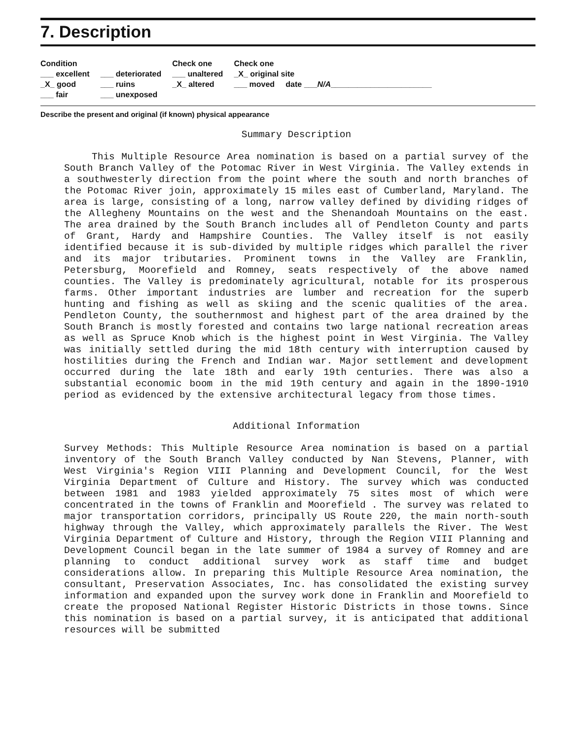7. Description
Condition
___ excellent
_X_ good
___ fair
___ deteriorated
___ ruins
___ unexposed
Check one
___ unaltered
_X_ altered
Check one
_X_ original site
___ moved date ___N/A_______________________
Describe the present and original (if known) physical appearance
Summary Description
This Multiple Resource Area nomination is based on a partial survey of the South Branch Valley of the Potomac River in West Virginia. The Valley extends in a southwesterly direction from the point where the south and north branches of the Potomac River join, approximately 15 miles east of Cumberland, Maryland. The area is large, consisting of a long, narrow valley defined by dividing ridges of the Allegheny Mountains on the west and the Shenandoah Mountains on the east. The area drained by the South Branch includes all of Pendleton County and parts of Grant, Hardy and Hampshire Counties. The Valley itself is not easily identified because it is sub-divided by multiple ridges which parallel the river and its major tributaries. Prominent towns in the Valley are Franklin, Petersburg, Moorefield and Romney, seats respectively of the above named counties. The Valley is predominately agricultural, notable for its prosperous farms. Other important industries are lumber and recreation for the superb hunting and fishing as well as skiing and the scenic qualities of the area. Pendleton County, the southernmost and highest part of the area drained by the South Branch is mostly forested and contains two large national recreation areas as well as Spruce Knob which is the highest point in West Virginia. The Valley was initially settled during the mid 18th century with interruption caused by hostilities during the French and Indian war. Major settlement and development occurred during the late 18th and early 19th centuries. There was also a substantial economic boom in the mid 19th century and again in the 1890-1910 period as evidenced by the extensive architectural legacy from those times.
Additional Information
Survey Methods: This Multiple Resource Area nomination is based on a partial inventory of the South Branch Valley conducted by Nan Stevens, Planner, with West Virginia's Region VIII Planning and Development Council, for the West Virginia Department of Culture and History. The survey which was conducted between 1981 and 1983 yielded approximately 75 sites most of which were concentrated in the towns of Franklin and Moorefield . The survey was related to major transportation corridors, principally US Route 220, the main north-south highway through the Valley, which approximately parallels the River. The West Virginia Department of Culture and History, through the Region VIII Planning and Development Council began in the late summer of 1984 a survey of Romney and are planning to conduct additional survey work as staff time and budget considerations allow. In preparing this Multiple Resource Area nomination, the consultant, Preservation Associates, Inc. has consolidated the existing survey information and expanded upon the survey work done in Franklin and Moorefield to create the proposed National Register Historic Districts in those towns. Since this nomination is based on a partial survey, it is anticipated that additional resources will be submitted